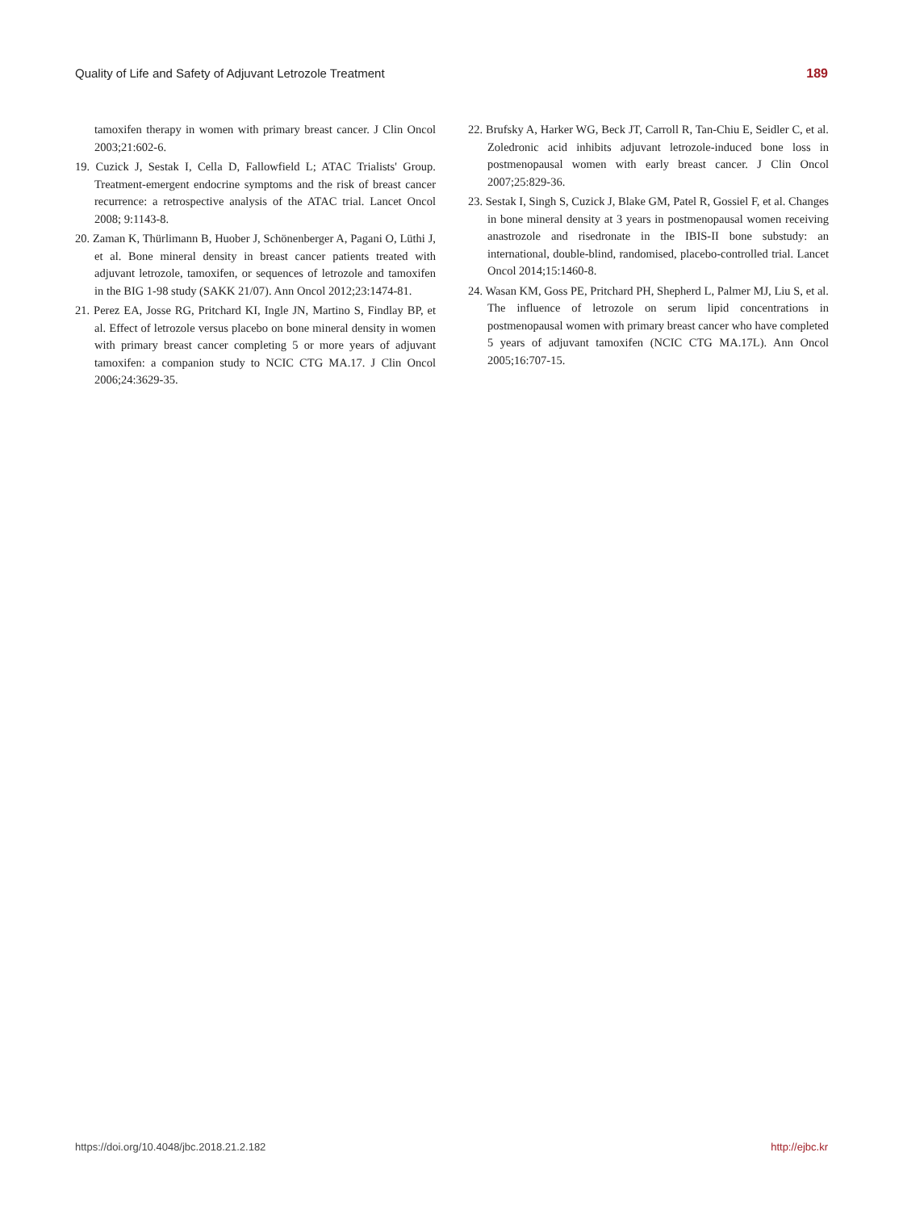Quality of Life and Safety of Adjuvant Letrozole Treatment 189
tamoxifen therapy in women with primary breast cancer. J Clin Oncol 2003;21:602-6.
19. Cuzick J, Sestak I, Cella D, Fallowfield L; ATAC Trialists' Group. Treatment-emergent endocrine symptoms and the risk of breast cancer recurrence: a retrospective analysis of the ATAC trial. Lancet Oncol 2008; 9:1143-8.
20. Zaman K, Thürlimann B, Huober J, Schönenberger A, Pagani O, Lüthi J, et al. Bone mineral density in breast cancer patients treated with adjuvant letrozole, tamoxifen, or sequences of letrozole and tamoxifen in the BIG 1-98 study (SAKK 21/07). Ann Oncol 2012;23:1474-81.
21. Perez EA, Josse RG, Pritchard KI, Ingle JN, Martino S, Findlay BP, et al. Effect of letrozole versus placebo on bone mineral density in women with primary breast cancer completing 5 or more years of adjuvant tamoxifen: a companion study to NCIC CTG MA.17. J Clin Oncol 2006;24:3629-35.
22. Brufsky A, Harker WG, Beck JT, Carroll R, Tan-Chiu E, Seidler C, et al. Zoledronic acid inhibits adjuvant letrozole-induced bone loss in postmenopausal women with early breast cancer. J Clin Oncol 2007;25:829-36.
23. Sestak I, Singh S, Cuzick J, Blake GM, Patel R, Gossiel F, et al. Changes in bone mineral density at 3 years in postmenopausal women receiving anastrozole and risedronate in the IBIS-II bone substudy: an international, double-blind, randomised, placebo-controlled trial. Lancet Oncol 2014;15:1460-8.
24. Wasan KM, Goss PE, Pritchard PH, Shepherd L, Palmer MJ, Liu S, et al. The influence of letrozole on serum lipid concentrations in postmenopausal women with primary breast cancer who have completed 5 years of adjuvant tamoxifen (NCIC CTG MA.17L). Ann Oncol 2005;16:707-15.
https://doi.org/10.4048/jbc.2018.21.2.182 http://ejbc.kr